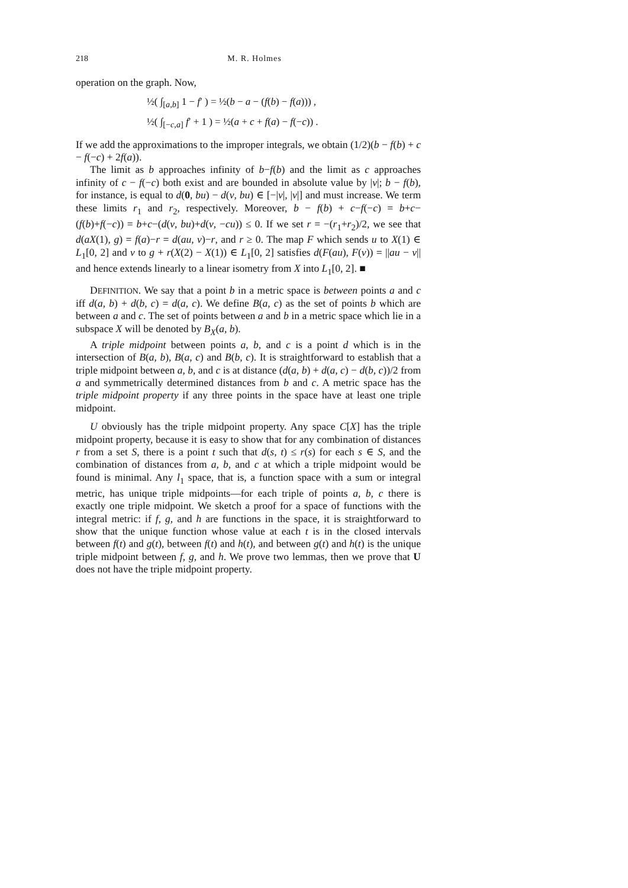218 M. R. Holmes
operation on the graph. Now,
½( ∫<sub>[a,b]</sub> 1 − f′ ) = ½(b − a − (f(b) − f(a))) ,
½( ∫<sub>[−c,a]</sub> f′ + 1 ) = ½(a + c + f(a) − f(−c)) .
If we add the approximations to the improper integrals, we obtain (1/2)(b − f(b) + c − f(−c) + 2f(a)).
The limit as b approaches infinity of b−f(b) and the limit as c approaches infinity of c − f(−c) both exist and are bounded in absolute value by |v|; b − f(b), for instance, is equal to d(0, bu) − d(v, bu) ∈ [−|v|, |v|] and must increase. We term these limits r<sub>1</sub> and r<sub>2</sub>, respectively. Moreover, b − f(b) + c−f(−c) = b+c−(f(b)+f(−c)) = b+c−(d(v, bu)+d(v, −cu)) ≤ 0. If we set r = −(r<sub>1</sub>+r<sub>2</sub>)/2, we see that d(aX(1), g) = f(a)−r = d(au, v)−r, and r ≥ 0. The map F which sends u to X(1) ∈ L<sub>1</sub>[0, 2] and v to g + r(X(2) − X(1)) ∈ L<sub>1</sub>[0, 2] satisfies d(F(au), F(v)) = ||au − v|| and hence extends linearly to a linear isometry from X into L<sub>1</sub>[0, 2]. ■
DEFINITION. We say that a point b in a metric space is between points a and c iff d(a, b) + d(b, c) = d(a, c). We define B(a, c) as the set of points b which are between a and c. The set of points between a and b in a metric space which lie in a subspace X will be denoted by B<sub>X</sub>(a, b).
A triple midpoint between points a, b, and c is a point d which is in the intersection of B(a, b), B(a, c) and B(b, c). It is straightforward to establish that a triple midpoint between a, b, and c is at distance (d(a, b) + d(a, c) − d(b, c))/2 from a and symmetrically determined distances from b and c. A metric space has the triple midpoint property if any three points in the space have at least one triple midpoint.
U obviously has the triple midpoint property. Any space C[X] has the triple midpoint property, because it is easy to show that for any combination of distances r from a set S, there is a point t such that d(s, t) ≤ r(s) for each s ∈ S, and the combination of distances from a, b, and c at which a triple midpoint would be found is minimal. Any l<sub>1</sub> space, that is, a function space with a sum or integral metric, has unique triple midpoints—for each triple of points a, b, c there is exactly one triple midpoint. We sketch a proof for a space of functions with the integral metric: if f, g, and h are functions in the space, it is straightforward to show that the unique function whose value at each t is in the closed intervals between f(t) and g(t), between f(t) and h(t), and between g(t) and h(t) is the unique triple midpoint between f, g, and h. We prove two lemmas, then we prove that U does not have the triple midpoint property.